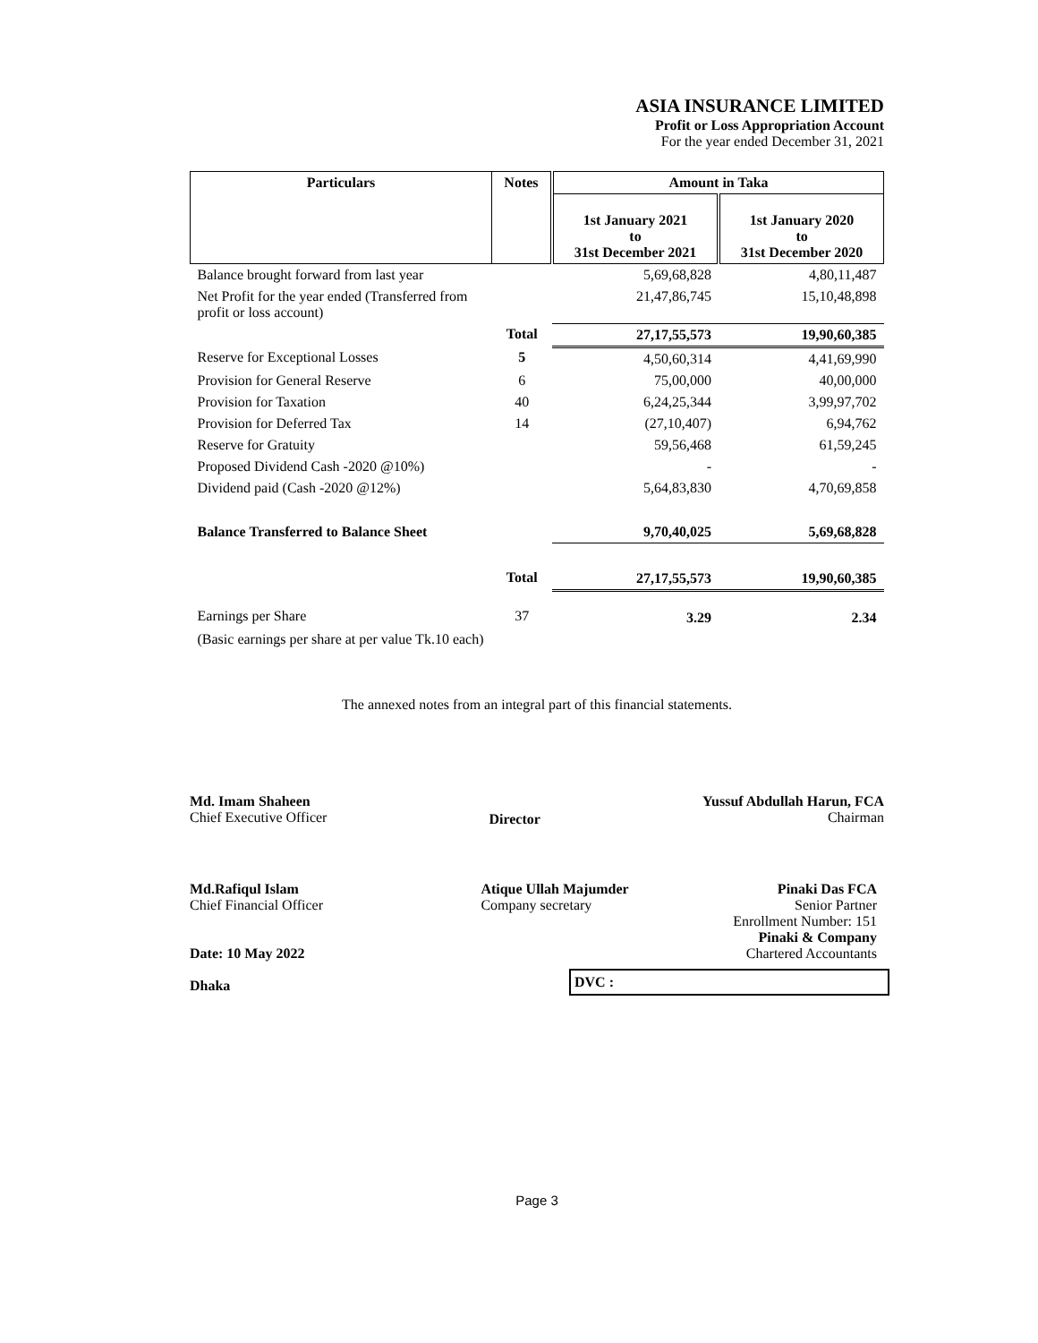ASIA INSURANCE LIMITED
Profit or Loss Appropriation Account
For the year ended December 31, 2021
| Particulars | Notes | Amount in Taka | |
| --- | --- | --- | --- |
| | | 1st January 2021 to 31st December 2021 | 1st January 2020 to 31st December 2020 |
| Balance brought forward from last year | | 5,69,68,828 | 4,80,11,487 |
| Net Profit for the year ended (Transferred from profit or loss account) | | 21,47,86,745 | 15,10,48,898 |
| | Total | 27,17,55,573 | 19,90,60,385 |
| Reserve for Exceptional Losses | 5 | 4,50,60,314 | 4,41,69,990 |
| Provision for General Reserve | 6 | 75,00,000 | 40,00,000 |
| Provision for Taxation | 40 | 6,24,25,344 | 3,99,97,702 |
| Provision for Deferred Tax | 14 | (27,10,407) | 6,94,762 |
| Reserve for Gratuity | | 59,56,468 | 61,59,245 |
| Proposed Dividend Cash -2020 @10%) | | - | - |
| Dividend paid (Cash -2020 @12%) | | 5,64,83,830 | 4,70,69,858 |
| Balance Transferred to Balance Sheet | | 9,70,40,025 | 5,69,68,828 |
| | Total | 27,17,55,573 | 19,90,60,385 |
| Earnings per Share | 37 | 3.29 | 2.34 |
| (Basic earnings per share at per value Tk.10 each) | | | |
The annexed notes from an integral part of this financial statements.
Md. Imam Shaheen
Chief Executive Officer
Director
Yussuf Abdullah Harun, FCA
Chairman
Md.Rafiqul Islam
Chief Financial Officer
Date: 10 May 2022
Dhaka
Atique Ullah Majumder
Company secretary
Pinaki Das FCA
Senior Partner
Enrollment Number: 151
Pinaki & Company
Chartered Accountants
DVC :
Page 3